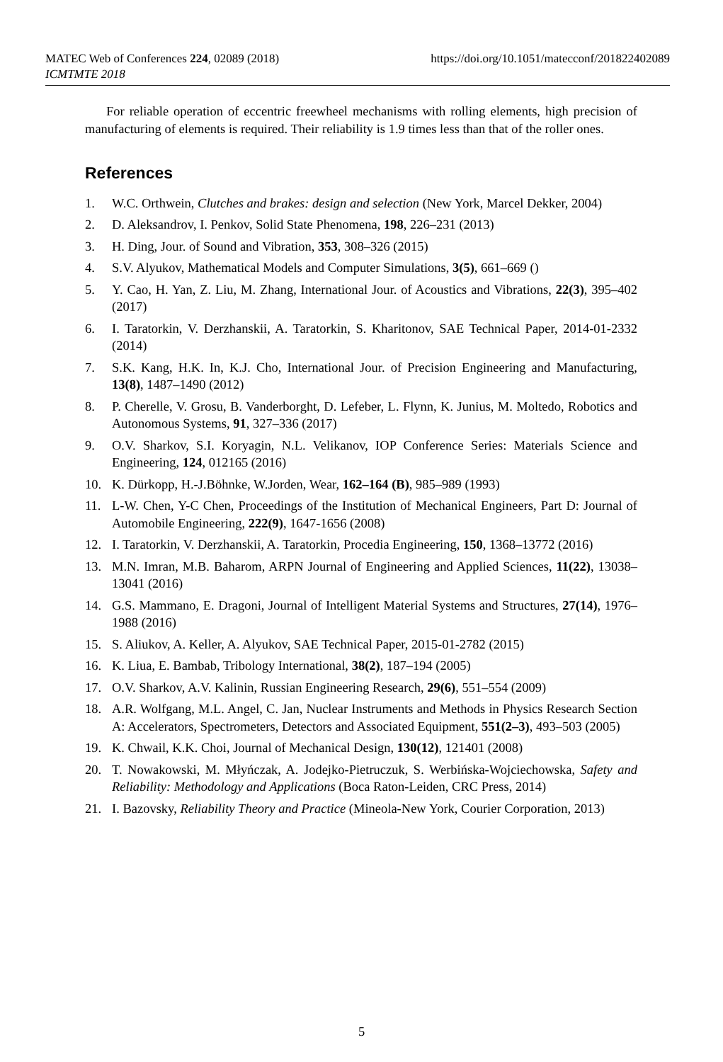https://doi.org/10.1051/matecconf/201822402089 MATEC Web of Conferences 224, 02089 (2018)
ICMTMTE 2018
For reliable operation of eccentric freewheel mechanisms with rolling elements, high precision of manufacturing of elements is required. Their reliability is 1.9 times less than that of the roller ones.
References
1. W.C. Orthwein, Clutches and brakes: design and selection (New York, Marcel Dekker, 2004)
2. D. Aleksandrov, I. Penkov, Solid State Phenomena, 198, 226–231 (2013)
3. H. Ding, Jour. of Sound and Vibration, 353, 308–326 (2015)
4. S.V. Alyukov, Mathematical Models and Computer Simulations, 3(5), 661–669 ()
5. Y. Cao, H. Yan, Z. Liu, M. Zhang, International Jour. of Acoustics and Vibrations, 22(3), 395–402 (2017)
6. I. Taratorkin, V. Derzhanskii, A. Taratorkin, S. Kharitonov, SAE Technical Paper, 2014-01-2332 (2014)
7. S.K. Kang, H.K. In, K.J. Cho, International Jour. of Precision Engineering and Manufacturing, 13(8), 1487–1490 (2012)
8. P. Cherelle, V. Grosu, B. Vanderborght, D. Lefeber, L. Flynn, K. Junius, M. Moltedo, Robotics and Autonomous Systems, 91, 327–336 (2017)
9. O.V. Sharkov, S.I. Koryagin, N.L. Velikanov, IOP Conference Series: Materials Science and Engineering, 124, 012165 (2016)
10. K. Dürkopp, H.-J.Böhnke, W.Jorden, Wear, 162–164 (B), 985–989 (1993)
11. L-W. Chen, Y-C Chen, Proceedings of the Institution of Mechanical Engineers, Part D: Journal of Automobile Engineering, 222(9), 1647-1656 (2008)
12. I. Taratorkin, V. Derzhanskii, A. Taratorkin, Procedia Engineering, 150, 1368–13772 (2016)
13. M.N. Imran, M.B. Baharom, ARPN Journal of Engineering and Applied Sciences, 11(22), 13038–13041 (2016)
14. G.S. Mammano, E. Dragoni, Journal of Intelligent Material Systems and Structures, 27(14), 1976–1988 (2016)
15. S. Aliukov, A. Keller, A. Alyukov, SAE Technical Paper, 2015-01-2782 (2015)
16. K. Liua, E. Bambab, Tribology International, 38(2), 187–194 (2005)
17. O.V. Sharkov, A.V. Kalinin, Russian Engineering Research, 29(6), 551–554 (2009)
18. A.R. Wolfgang, M.L. Angel, C. Jan, Nuclear Instruments and Methods in Physics Research Section A: Accelerators, Spectrometers, Detectors and Associated Equipment, 551(2–3), 493–503 (2005)
19. K. Chwail, K.K. Choi, Journal of Mechanical Design, 130(12), 121401 (2008)
20. T. Nowakowski, M. Młyńczak, A. Jodejko-Pietruczuk, S. Werbińska-Wojciechowska, Safety and Reliability: Methodology and Applications (Boca Raton-Leiden, CRC Press, 2014)
21. I. Bazovsky, Reliability Theory and Practice (Mineola-New York, Courier Corporation, 2013)
5